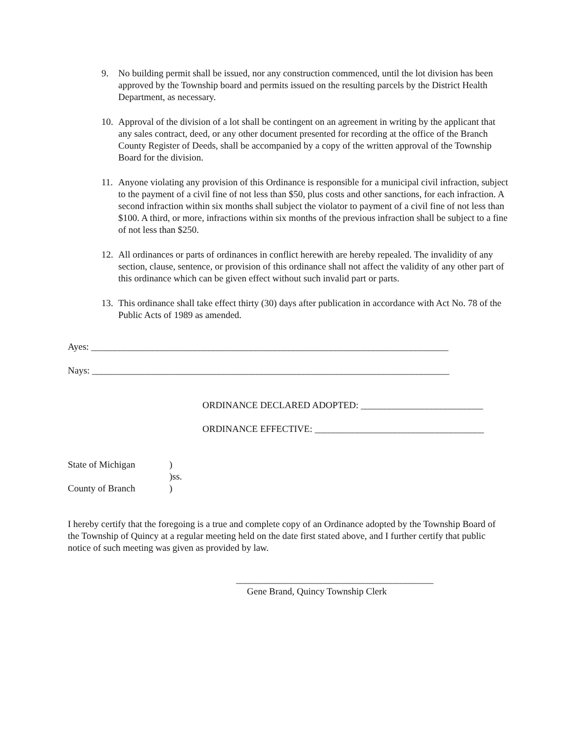9. No building permit shall be issued, nor any construction commenced, until the lot division has been approved by the Township board and permits issued on the resulting parcels by the District Health Department, as necessary.
10. Approval of the division of a lot shall be contingent on an agreement in writing by the applicant that any sales contract, deed, or any other document presented for recording at the office of the Branch County Register of Deeds, shall be accompanied by a copy of the written approval of the Township Board for the division.
11. Anyone violating any provision of this Ordinance is responsible for a municipal civil infraction, subject to the payment of a civil fine of not less than $50, plus costs and other sanctions, for each infraction. A second infraction within six months shall subject the violator to payment of a civil fine of not less than $100. A third, or more, infractions within six months of the previous infraction shall be subject to a fine of not less than $250.
12. All ordinances or parts of ordinances in conflict herewith are hereby repealed. The invalidity of any section, clause, sentence, or provision of this ordinance shall not affect the validity of any other part of this ordinance which can be given effect without such invalid part or parts.
13. This ordinance shall take effect thirty (30) days after publication in accordance with Act No. 78 of the Public Acts of 1989 as amended.
Ayes: ____________________________________________________________________________
Nays: ____________________________________________________________________________
ORDINANCE DECLARED ADOPTED: __________________________
ORDINANCE EFFECTIVE: ____________________________________
| State of Michigan | ) |
| | )ss. |
| County of Branch | ) |
I hereby certify that the foregoing is a true and complete copy of an Ordinance adopted by the Township Board of the Township of Quincy at a regular meeting held on the date first stated above, and I further certify that public notice of such meeting was given as provided by law.
__________________________________________
Gene Brand, Quincy Township Clerk